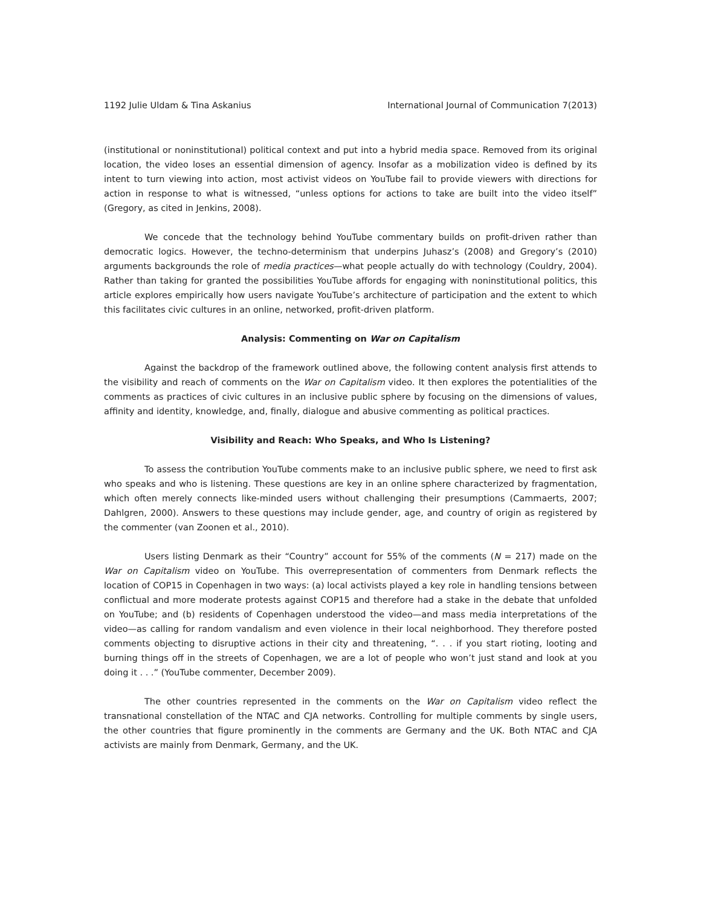1192 Julie Uldam & Tina Askanius International Journal of Communication 7(2013)
(institutional or noninstitutional) political context and put into a hybrid media space. Removed from its original location, the video loses an essential dimension of agency. Insofar as a mobilization video is defined by its intent to turn viewing into action, most activist videos on YouTube fail to provide viewers with directions for action in response to what is witnessed, “unless options for actions to take are built into the video itself” (Gregory, as cited in Jenkins, 2008).
We concede that the technology behind YouTube commentary builds on profit-driven rather than democratic logics. However, the techno-determinism that underpins Juhasz’s (2008) and Gregory’s (2010) arguments backgrounds the role of media practices—what people actually do with technology (Couldry, 2004). Rather than taking for granted the possibilities YouTube affords for engaging with noninstitutional politics, this article explores empirically how users navigate YouTube’s architecture of participation and the extent to which this facilitates civic cultures in an online, networked, profit-driven platform.
Analysis: Commenting on War on Capitalism
Against the backdrop of the framework outlined above, the following content analysis first attends to the visibility and reach of comments on the War on Capitalism video. It then explores the potentialities of the comments as practices of civic cultures in an inclusive public sphere by focusing on the dimensions of values, affinity and identity, knowledge, and, finally, dialogue and abusive commenting as political practices.
Visibility and Reach: Who Speaks, and Who Is Listening?
To assess the contribution YouTube comments make to an inclusive public sphere, we need to first ask who speaks and who is listening. These questions are key in an online sphere characterized by fragmentation, which often merely connects like-minded users without challenging their presumptions (Cammaerts, 2007; Dahlgren, 2000). Answers to these questions may include gender, age, and country of origin as registered by the commenter (van Zoonen et al., 2010).
Users listing Denmark as their “Country” account for 55% of the comments (N = 217) made on the War on Capitalism video on YouTube. This overrepresentation of commenters from Denmark reflects the location of COP15 in Copenhagen in two ways: (a) local activists played a key role in handling tensions between conflictual and more moderate protests against COP15 and therefore had a stake in the debate that unfolded on YouTube; and (b) residents of Copenhagen understood the video—and mass media interpretations of the video—as calling for random vandalism and even violence in their local neighborhood. They therefore posted comments objecting to disruptive actions in their city and threatening, “. . . if you start rioting, looting and burning things off in the streets of Copenhagen, we are a lot of people who won’t just stand and look at you doing it . . .” (YouTube commenter, December 2009).
The other countries represented in the comments on the War on Capitalism video reflect the transnational constellation of the NTAC and CJA networks. Controlling for multiple comments by single users, the other countries that figure prominently in the comments are Germany and the UK. Both NTAC and CJA activists are mainly from Denmark, Germany, and the UK.